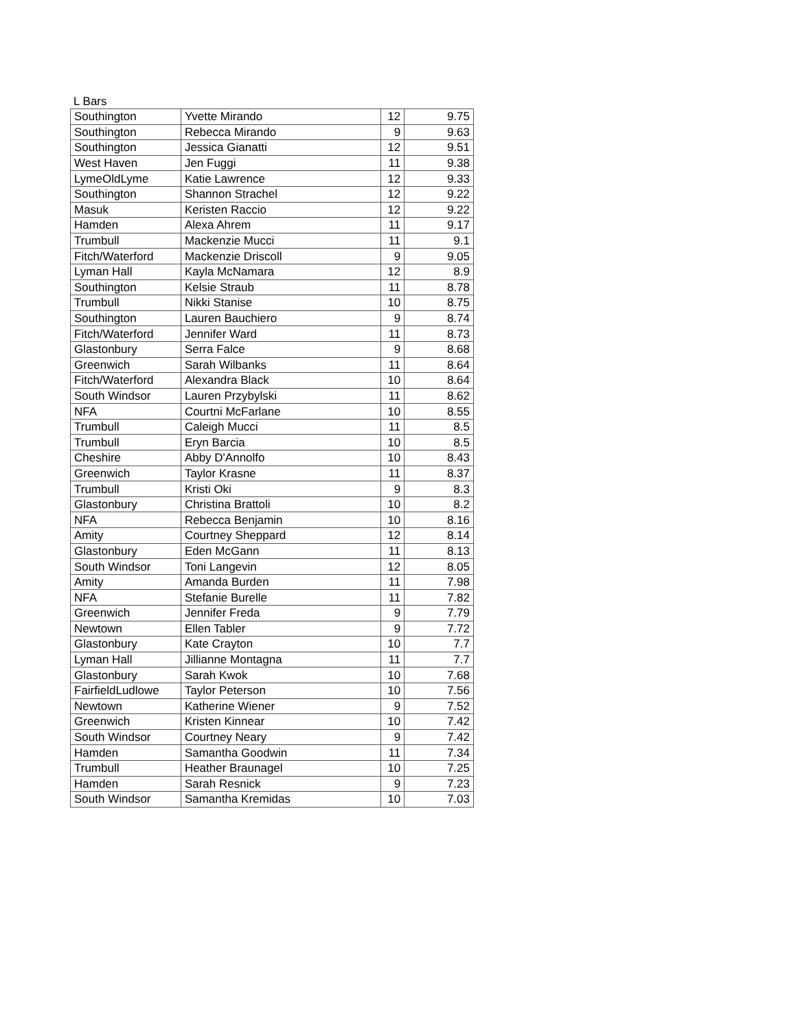L Bars
| Southington | Yvette Mirando | 12 | 9.75 |
| Southington | Rebecca Mirando | 9 | 9.63 |
| Southington | Jessica Gianatti | 12 | 9.51 |
| West Haven | Jen Fuggi | 11 | 9.38 |
| LymeOldLyme | Katie Lawrence | 12 | 9.33 |
| Southington | Shannon Strachel | 12 | 9.22 |
| Masuk | Keristen Raccio | 12 | 9.22 |
| Hamden | Alexa Ahrem | 11 | 9.17 |
| Trumbull | Mackenzie Mucci | 11 | 9.1 |
| Fitch/Waterford | Mackenzie Driscoll | 9 | 9.05 |
| Lyman Hall | Kayla McNamara | 12 | 8.9 |
| Southington | Kelsie Straub | 11 | 8.78 |
| Trumbull | Nikki Stanise | 10 | 8.75 |
| Southington | Lauren Bauchiero | 9 | 8.74 |
| Fitch/Waterford | Jennifer Ward | 11 | 8.73 |
| Glastonbury | Serra Falce | 9 | 8.68 |
| Greenwich | Sarah Wilbanks | 11 | 8.64 |
| Fitch/Waterford | Alexandra Black | 10 | 8.64 |
| South Windsor | Lauren Przybylski | 11 | 8.62 |
| NFA | Courtni McFarlane | 10 | 8.55 |
| Trumbull | Caleigh Mucci | 11 | 8.5 |
| Trumbull | Eryn Barcia | 10 | 8.5 |
| Cheshire | Abby D'Annolfo | 10 | 8.43 |
| Greenwich | Taylor Krasne | 11 | 8.37 |
| Trumbull | Kristi Oki | 9 | 8.3 |
| Glastonbury | Christina Brattoli | 10 | 8.2 |
| NFA | Rebecca Benjamin | 10 | 8.16 |
| Amity | Courtney Sheppard | 12 | 8.14 |
| Glastonbury | Eden McGann | 11 | 8.13 |
| South Windsor | Toni Langevin | 12 | 8.05 |
| Amity | Amanda Burden | 11 | 7.98 |
| NFA | Stefanie Burelle | 11 | 7.82 |
| Greenwich | Jennifer Freda | 9 | 7.79 |
| Newtown | Ellen Tabler | 9 | 7.72 |
| Glastonbury | Kate Crayton | 10 | 7.7 |
| Lyman Hall | Jillianne Montagna | 11 | 7.7 |
| Glastonbury | Sarah Kwok | 10 | 7.68 |
| FairfieldLudlowe | Taylor Peterson | 10 | 7.56 |
| Newtown | Katherine Wiener | 9 | 7.52 |
| Greenwich | Kristen Kinnear | 10 | 7.42 |
| South Windsor | Courtney Neary | 9 | 7.42 |
| Hamden | Samantha Goodwin | 11 | 7.34 |
| Trumbull | Heather Braunagel | 10 | 7.25 |
| Hamden | Sarah Resnick | 9 | 7.23 |
| South Windsor | Samantha Kremidas | 10 | 7.03 |